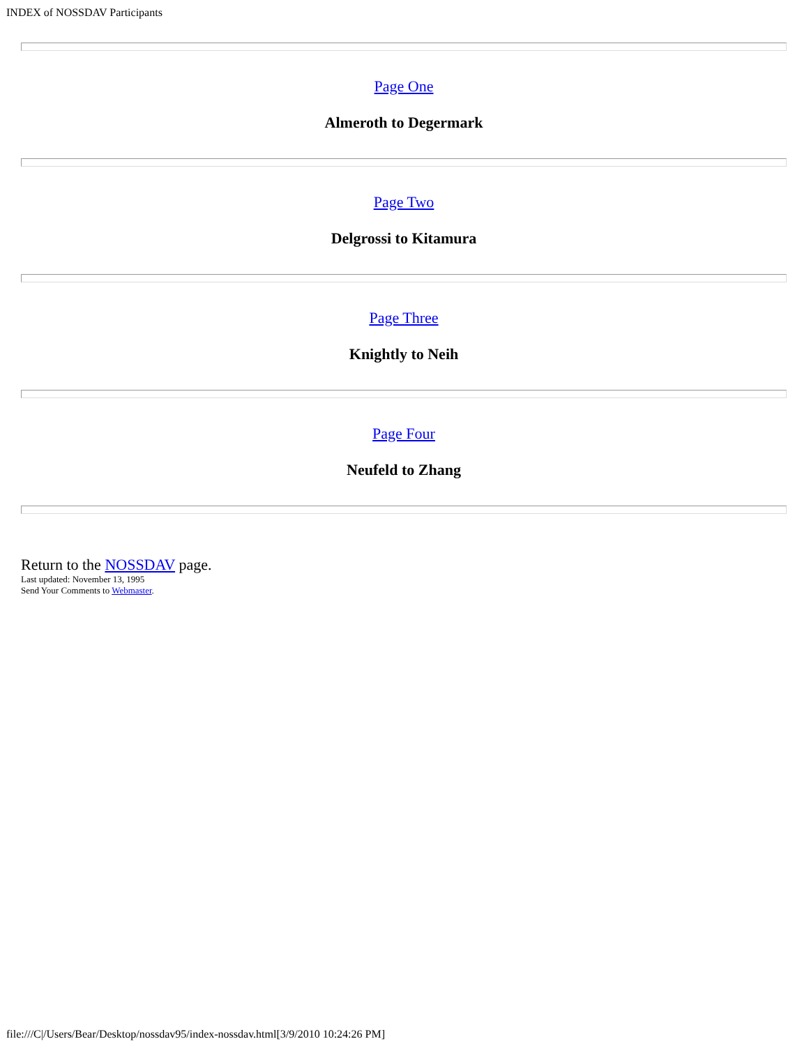INDEX of NOSSDAV Participants
Page One
Almeroth to Degermark
Page Two
Delgrossi to Kitamura
Page Three
Knightly to Neih
Page Four
Neufeld to Zhang
Return to the NOSSDAV page.
Last updated: November 13, 1995
Send Your Comments to Webmaster.
file:///C|/Users/Bear/Desktop/nossdav95/index-nossdav.html[3/9/2010 10:24:26 PM]